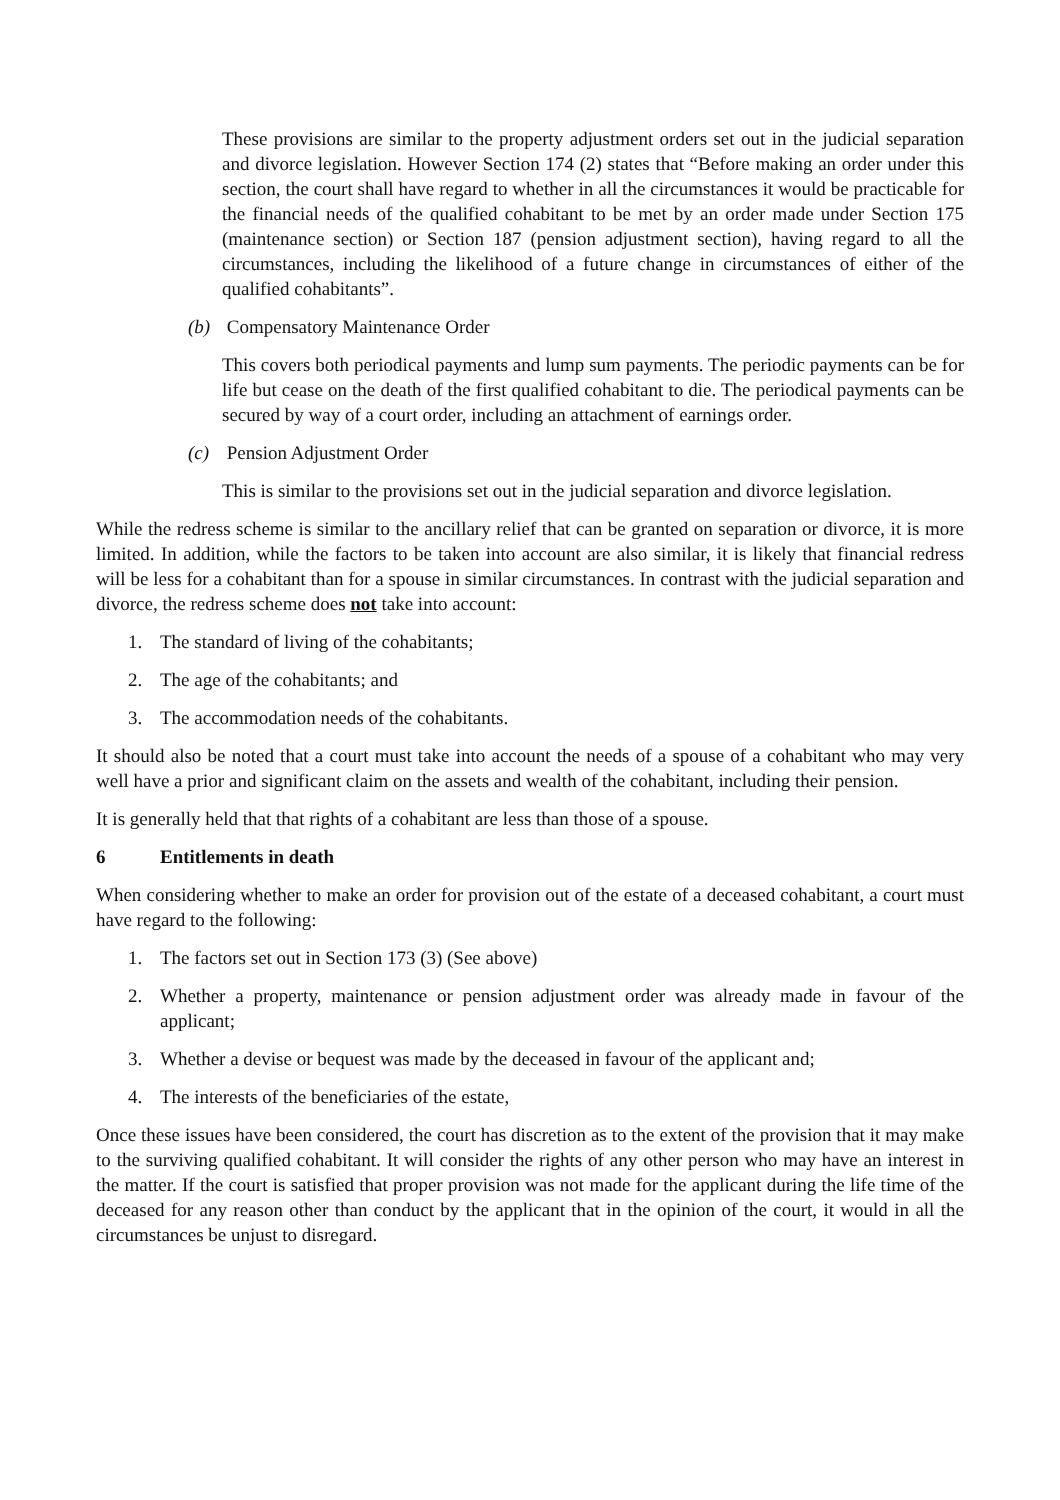These provisions are similar to the property adjustment orders set out in the judicial separation and divorce legislation. However Section 174 (2) states that “Before making an order under this section, the court shall have regard to whether in all the circumstances it would be practicable for the financial needs of the qualified cohabitant to be met by an order made under Section 175 (maintenance section) or Section 187 (pension adjustment section), having regard to all the circumstances, including the likelihood of a future change in circumstances of either of the qualified cohabitants”.
(b) Compensatory Maintenance Order
This covers both periodical payments and lump sum payments. The periodic payments can be for life but cease on the death of the first qualified cohabitant to die. The periodical payments can be secured by way of a court order, including an attachment of earnings order.
(c) Pension Adjustment Order
This is similar to the provisions set out in the judicial separation and divorce legislation.
While the redress scheme is similar to the ancillary relief that can be granted on separation or divorce, it is more limited. In addition, while the factors to be taken into account are also similar, it is likely that financial redress will be less for a cohabitant than for a spouse in similar circumstances. In contrast with the judicial separation and divorce, the redress scheme does not take into account:
1. The standard of living of the cohabitants;
2. The age of the cohabitants; and
3. The accommodation needs of the cohabitants.
It should also be noted that a court must take into account the needs of a spouse of a cohabitant who may very well have a prior and significant claim on the assets and wealth of the cohabitant, including their pension.
It is generally held that that rights of a cohabitant are less than those of a spouse.
6 Entitlements in death
When considering whether to make an order for provision out of the estate of a deceased cohabitant, a court must have regard to the following:
1. The factors set out in Section 173 (3) (See above)
2. Whether a property, maintenance or pension adjustment order was already made in favour of the applicant;
3. Whether a devise or bequest was made by the deceased in favour of the applicant and;
4. The interests of the beneficiaries of the estate,
Once these issues have been considered, the court has discretion as to the extent of the provision that it may make to the surviving qualified cohabitant. It will consider the rights of any other person who may have an interest in the matter. If the court is satisfied that proper provision was not made for the applicant during the life time of the deceased for any reason other than conduct by the applicant that in the opinion of the court, it would in all the circumstances be unjust to disregard.